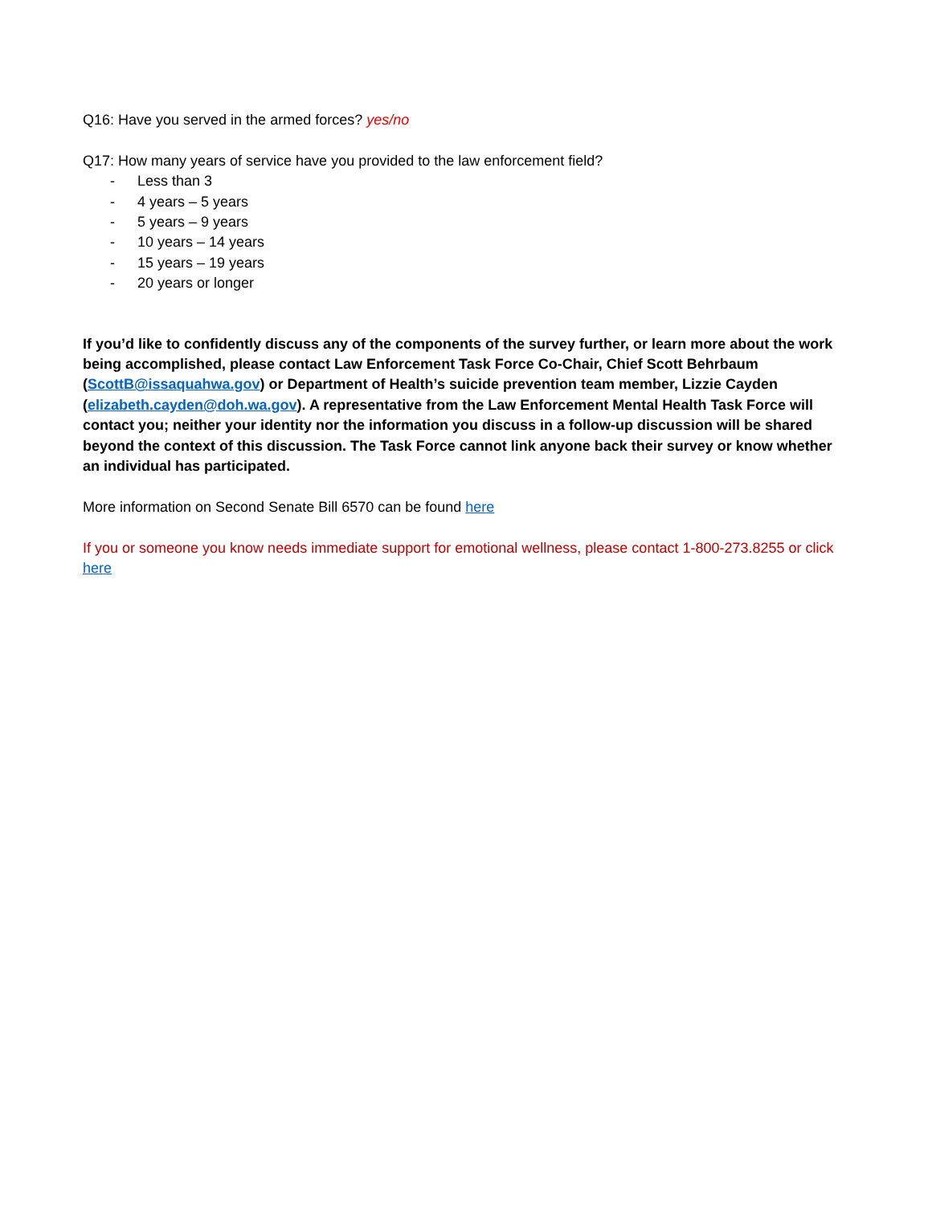Q16: Have you served in the armed forces? yes/no
Q17: How many years of service have you provided to the law enforcement field?
- Less than 3
- 4 years – 5 years
- 5 years – 9 years
- 10 years – 14 years
- 15 years – 19 years
- 20 years or longer
If you’d like to confidently discuss any of the components of the survey further, or learn more about the work being accomplished, please contact Law Enforcement Task Force Co-Chair, Chief Scott Behrbaum (ScottB@issaquahwa.gov) or Department of Health’s suicide prevention team member, Lizzie Cayden (elizabeth.cayden@doh.wa.gov). A representative from the Law Enforcement Mental Health Task Force will contact you; neither your identity nor the information you discuss in a follow-up discussion will be shared beyond the context of this discussion. The Task Force cannot link anyone back their survey or know whether an individual has participated.
More information on Second Senate Bill 6570 can be found here
If you or someone you know needs immediate support for emotional wellness, please contact 1-800-273.8255 or click here